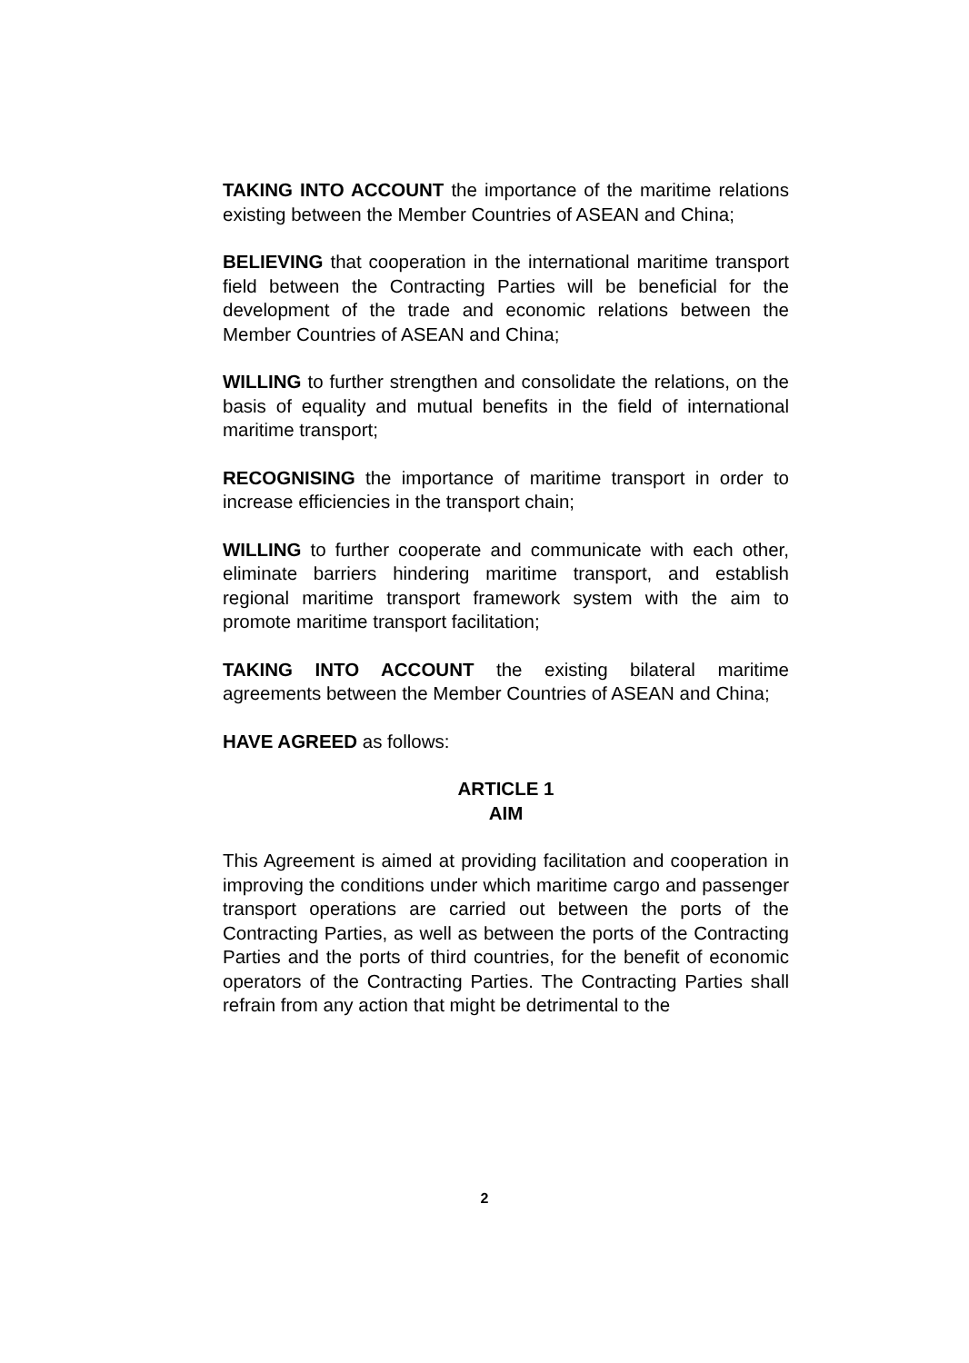TAKING INTO ACCOUNT the importance of the maritime relations existing between the Member Countries of ASEAN and China;
BELIEVING that cooperation in the international maritime transport field between the Contracting Parties will be beneficial for the development of the trade and economic relations between the Member Countries of ASEAN and China;
WILLING to further strengthen and consolidate the relations, on the basis of equality and mutual benefits in the field of international maritime transport;
RECOGNISING the importance of maritime transport in order to increase efficiencies in the transport chain;
WILLING to further cooperate and communicate with each other, eliminate barriers hindering maritime transport, and establish regional maritime transport framework system with the aim to promote maritime transport facilitation;
TAKING INTO ACCOUNT the existing bilateral maritime agreements between the Member Countries of ASEAN and China;
HAVE AGREED as follows:
ARTICLE 1
AIM
This Agreement is aimed at providing facilitation and cooperation in improving the conditions under which maritime cargo and passenger transport operations are carried out between the ports of the Contracting Parties, as well as between the ports of the Contracting Parties and the ports of third countries, for the benefit of economic operators of the Contracting Parties. The Contracting Parties shall refrain from any action that might be detrimental to the
2